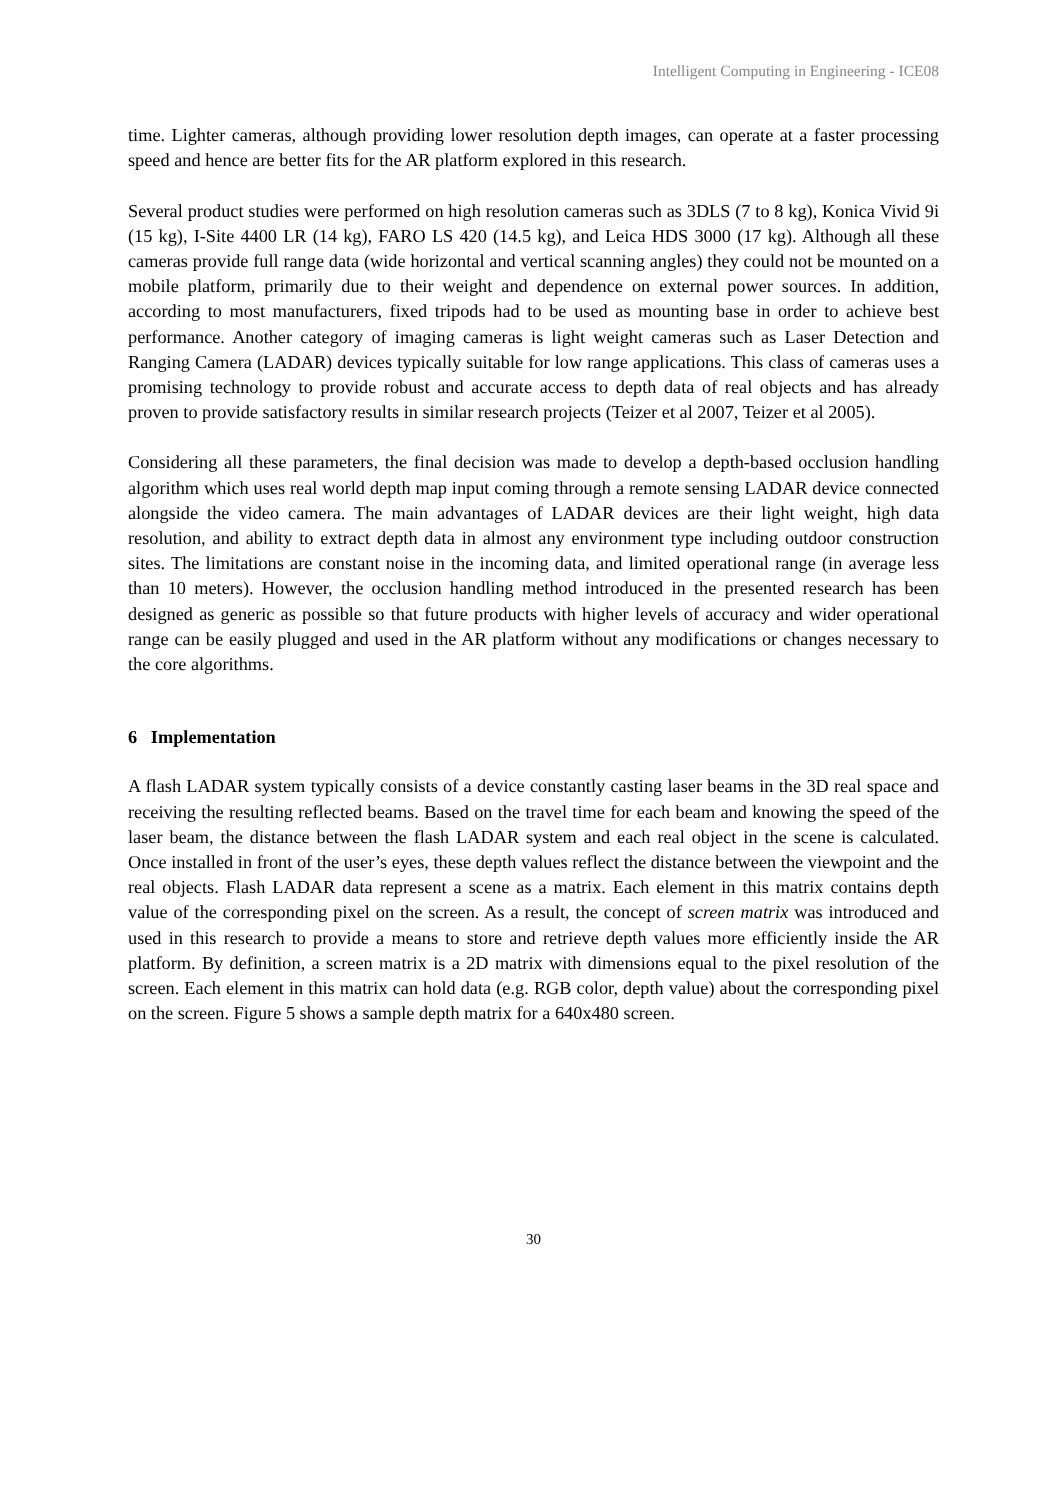Intelligent Computing in Engineering - ICE08
time. Lighter cameras, although providing lower resolution depth images, can operate at a faster processing speed and hence are better fits for the AR platform explored in this research.
Several product studies were performed on high resolution cameras such as 3DLS (7 to 8 kg), Konica Vivid 9i (15 kg), I-Site 4400 LR (14 kg), FARO LS 420 (14.5 kg), and Leica HDS 3000 (17 kg). Although all these cameras provide full range data (wide horizontal and vertical scanning angles) they could not be mounted on a mobile platform, primarily due to their weight and dependence on external power sources. In addition, according to most manufacturers, fixed tripods had to be used as mounting base in order to achieve best performance. Another category of imaging cameras is light weight cameras such as Laser Detection and Ranging Camera (LADAR) devices typically suitable for low range applications. This class of cameras uses a promising technology to provide robust and accurate access to depth data of real objects and has already proven to provide satisfactory results in similar research projects (Teizer et al 2007, Teizer et al 2005).
Considering all these parameters, the final decision was made to develop a depth-based occlusion handling algorithm which uses real world depth map input coming through a remote sensing LADAR device connected alongside the video camera. The main advantages of LADAR devices are their light weight, high data resolution, and ability to extract depth data in almost any environment type including outdoor construction sites. The limitations are constant noise in the incoming data, and limited operational range (in average less than 10 meters). However, the occlusion handling method introduced in the presented research has been designed as generic as possible so that future products with higher levels of accuracy and wider operational range can be easily plugged and used in the AR platform without any modifications or changes necessary to the core algorithms.
6 Implementation
A flash LADAR system typically consists of a device constantly casting laser beams in the 3D real space and receiving the resulting reflected beams. Based on the travel time for each beam and knowing the speed of the laser beam, the distance between the flash LADAR system and each real object in the scene is calculated. Once installed in front of the user’s eyes, these depth values reflect the distance between the viewpoint and the real objects. Flash LADAR data represent a scene as a matrix. Each element in this matrix contains depth value of the corresponding pixel on the screen. As a result, the concept of screen matrix was introduced and used in this research to provide a means to store and retrieve depth values more efficiently inside the AR platform. By definition, a screen matrix is a 2D matrix with dimensions equal to the pixel resolution of the screen. Each element in this matrix can hold data (e.g. RGB color, depth value) about the corresponding pixel on the screen. Figure 5 shows a sample depth matrix for a 640x480 screen.
30